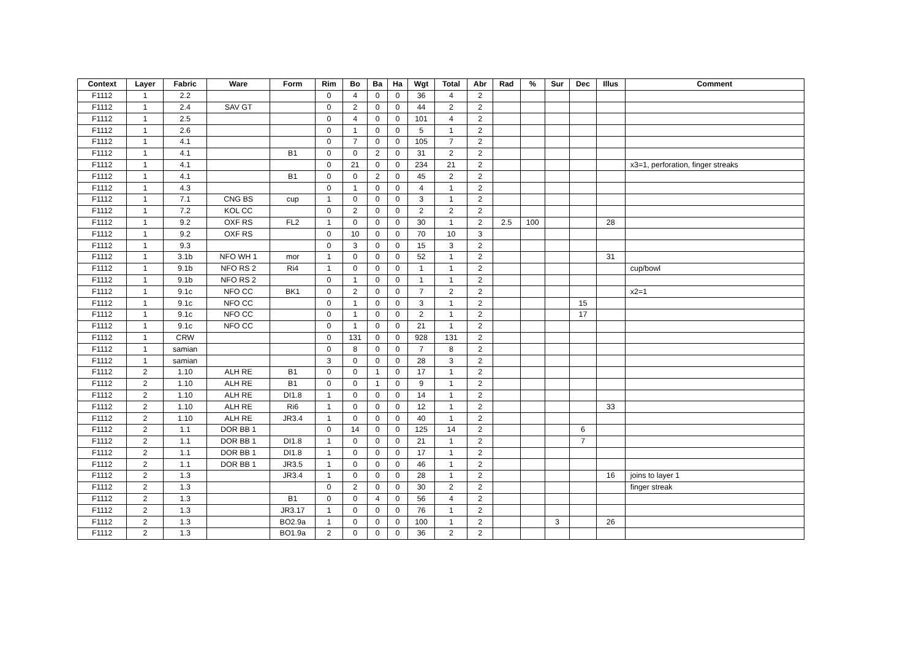| Context | Layer | Fabric | Ware | Form | Rim | Bo | Ba | Ha | Wgt | Total | Abr | Rad | % | Sur | Dec | Illus | Comment |
| --- | --- | --- | --- | --- | --- | --- | --- | --- | --- | --- | --- | --- | --- | --- | --- | --- | --- |
| F1112 | 1 | 2.2 | | | 0 | 4 | 0 | 0 | 36 | 4 | 2 | | | | | | |
| F1112 | 1 | 2.4 | SAV GT | | 0 | 2 | 0 | 0 | 44 | 2 | 2 | | | | | | |
| F1112 | 1 | 2.5 | | | 0 | 4 | 0 | 0 | 101 | 4 | 2 | | | | | | |
| F1112 | 1 | 2.6 | | | 0 | 1 | 0 | 0 | 5 | 1 | 2 | | | | | | |
| F1112 | 1 | 4.1 | | | 0 | 7 | 0 | 0 | 105 | 7 | 2 | | | | | | |
| F1112 | 1 | 4.1 | | B1 | 0 | 0 | 2 | 0 | 31 | 2 | 2 | | | | | | |
| F1112 | 1 | 4.1 | | | 0 | 21 | 0 | 0 | 234 | 21 | 2 | | | | | | x3=1, perforation, finger streaks |
| F1112 | 1 | 4.1 | | B1 | 0 | 0 | 2 | 0 | 45 | 2 | 2 | | | | | | |
| F1112 | 1 | 4.3 | | | 0 | 1 | 0 | 0 | 4 | 1 | 2 | | | | | | |
| F1112 | 1 | 7.1 | CNG BS | cup | 1 | 0 | 0 | 0 | 3 | 1 | 2 | | | | | | |
| F1112 | 1 | 7.2 | KOL CC | | 0 | 2 | 0 | 0 | 2 | 2 | 2 | | | | | | |
| F1112 | 1 | 9.2 | OXF RS | FL2 | 1 | 0 | 0 | 0 | 30 | 1 | 2 | 2.5 | 100 | | | 28 | |
| F1112 | 1 | 9.2 | OXF RS | | 0 | 10 | 0 | 0 | 70 | 10 | 3 | | | | | | |
| F1112 | 1 | 9.3 | | | 0 | 3 | 0 | 0 | 15 | 3 | 2 | | | | | | |
| F1112 | 1 | 3.1b | NFO WH 1 | mor | 1 | 0 | 0 | 0 | 52 | 1 | 2 | | | | | 31 | |
| F1112 | 1 | 9.1b | NFO RS 2 | Ri4 | 1 | 0 | 0 | 0 | 1 | 1 | 2 | | | | | | cup/bowl |
| F1112 | 1 | 9.1b | NFO RS 2 | | 0 | 1 | 0 | 0 | 1 | 1 | 2 | | | | | | |
| F1112 | 1 | 9.1c | NFO CC | BK1 | 0 | 2 | 0 | 0 | 7 | 2 | 2 | | | | | | x2=1 |
| F1112 | 1 | 9.1c | NFO CC | | 0 | 1 | 0 | 0 | 3 | 1 | 2 | | | | 15 | | |
| F1112 | 1 | 9.1c | NFO CC | | 0 | 1 | 0 | 0 | 2 | 1 | 2 | | | | 17 | | |
| F1112 | 1 | 9.1c | NFO CC | | 0 | 1 | 0 | 0 | 21 | 1 | 2 | | | | | | |
| F1112 | 1 | CRW | | | 0 | 131 | 0 | 0 | 928 | 131 | 2 | | | | | | |
| F1112 | 1 | samian | | | 0 | 8 | 0 | 0 | 7 | 8 | 2 | | | | | | |
| F1112 | 1 | samian | | | 3 | 0 | 0 | 0 | 28 | 3 | 2 | | | | | | |
| F1112 | 2 | 1.10 | ALH RE | B1 | 0 | 0 | 1 | 0 | 17 | 1 | 2 | | | | | | |
| F1112 | 2 | 1.10 | ALH RE | B1 | 0 | 0 | 1 | 0 | 9 | 1 | 2 | | | | | | |
| F1112 | 2 | 1.10 | ALH RE | DI1.8 | 1 | 0 | 0 | 0 | 14 | 1 | 2 | | | | | | |
| F1112 | 2 | 1.10 | ALH RE | Ri6 | 1 | 0 | 0 | 0 | 12 | 1 | 2 | | | | | 33 | |
| F1112 | 2 | 1.10 | ALH RE | JR3.4 | 1 | 0 | 0 | 0 | 40 | 1 | 2 | | | | | | |
| F1112 | 2 | 1.1 | DOR BB 1 | | 0 | 14 | 0 | 0 | 125 | 14 | 2 | | | | 6 | | |
| F1112 | 2 | 1.1 | DOR BB 1 | DI1.8 | 1 | 0 | 0 | 0 | 21 | 1 | 2 | | | | 7 | | |
| F1112 | 2 | 1.1 | DOR BB 1 | DI1.8 | 1 | 0 | 0 | 0 | 17 | 1 | 2 | | | | | | |
| F1112 | 2 | 1.1 | DOR BB 1 | JR3.5 | 1 | 0 | 0 | 0 | 46 | 1 | 2 | | | | | | |
| F1112 | 2 | 1.3 | | JR3.4 | 1 | 0 | 0 | 0 | 28 | 1 | 2 | | | | | 16 | joins to layer 1 |
| F1112 | 2 | 1.3 | | | 0 | 2 | 0 | 0 | 30 | 2 | 2 | | | | | | finger streak |
| F1112 | 2 | 1.3 | | B1 | 0 | 0 | 4 | 0 | 56 | 4 | 2 | | | | | | |
| F1112 | 2 | 1.3 | | JR3.17 | 1 | 0 | 0 | 0 | 76 | 1 | 2 | | | | | | |
| F1112 | 2 | 1.3 | | BO2.9a | 1 | 0 | 0 | 0 | 100 | 1 | 2 | | | 3 | | 26 | |
| F1112 | 2 | 1.3 | | BO1.9a | 2 | 0 | 0 | 0 | 36 | 2 | 2 | | | | | | |